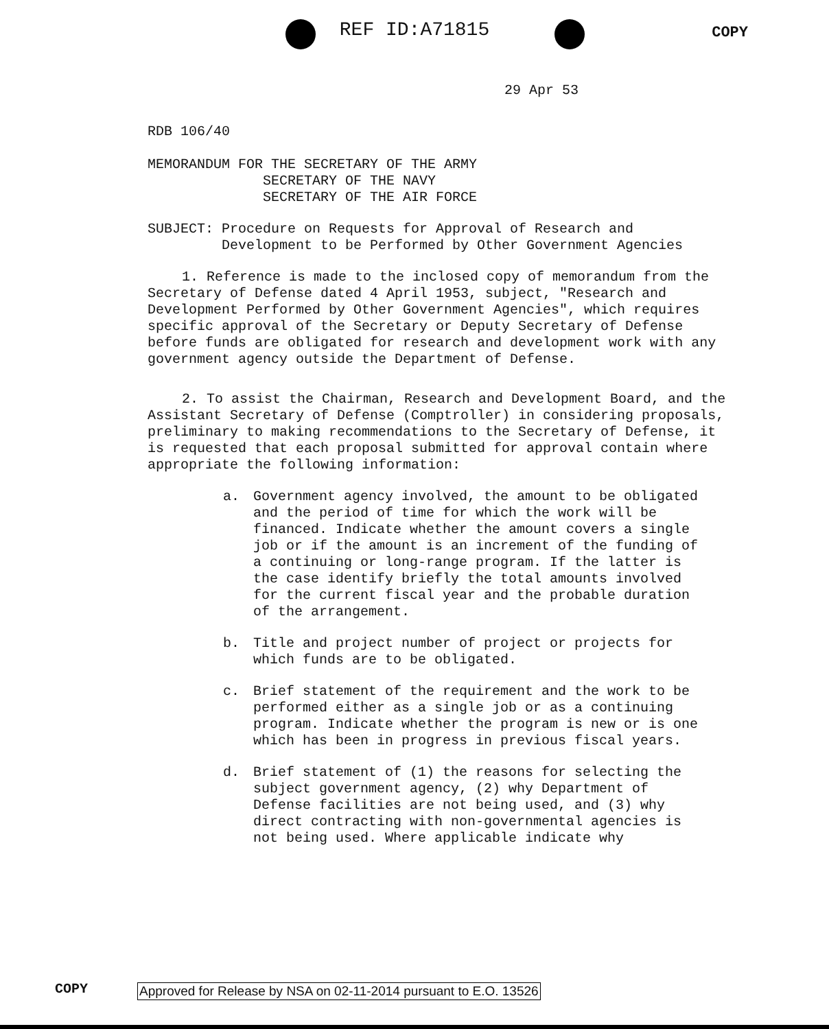REF ID:A71815 COPY
29 Apr 53
RDB 106/40
MEMORANDUM FOR THE SECRETARY OF THE ARMY
SECRETARY OF THE NAVY
SECRETARY OF THE AIR FORCE
SUBJECT: Procedure on Requests for Approval of Research and
Development to be Performed by Other Government Agencies
1. Reference is made to the inclosed copy of memorandum from the Secretary of Defense dated 4 April 1953, subject, "Research and Development Performed by Other Government Agencies", which requires specific approval of the Secretary or Deputy Secretary of Defense before funds are obligated for research and development work with any government agency outside the Department of Defense.
2. To assist the Chairman, Research and Development Board, and the Assistant Secretary of Defense (Comptroller) in considering proposals, preliminary to making recommendations to the Secretary of Defense, it is requested that each proposal submitted for approval contain where appropriate the following information:
a. Government agency involved, the amount to be obligated and the period of time for which the work will be financed. Indicate whether the amount covers a single job or if the amount is an increment of the funding of a continuing or long-range program. If the latter is the case identify briefly the total amounts involved for the current fiscal year and the probable duration of the arrangement.
b. Title and project number of project or projects for which funds are to be obligated.
c. Brief statement of the requirement and the work to be performed either as a single job or as a continuing program. Indicate whether the program is new or is one which has been in progress in previous fiscal years.
d. Brief statement of (1) the reasons for selecting the subject government agency, (2) why Department of Defense facilities are not being used, and (3) why direct contracting with non-governmental agencies is not being used. Where applicable indicate why
COPY
Approved for Release by NSA on 02-11-2014 pursuant to E.O. 13526